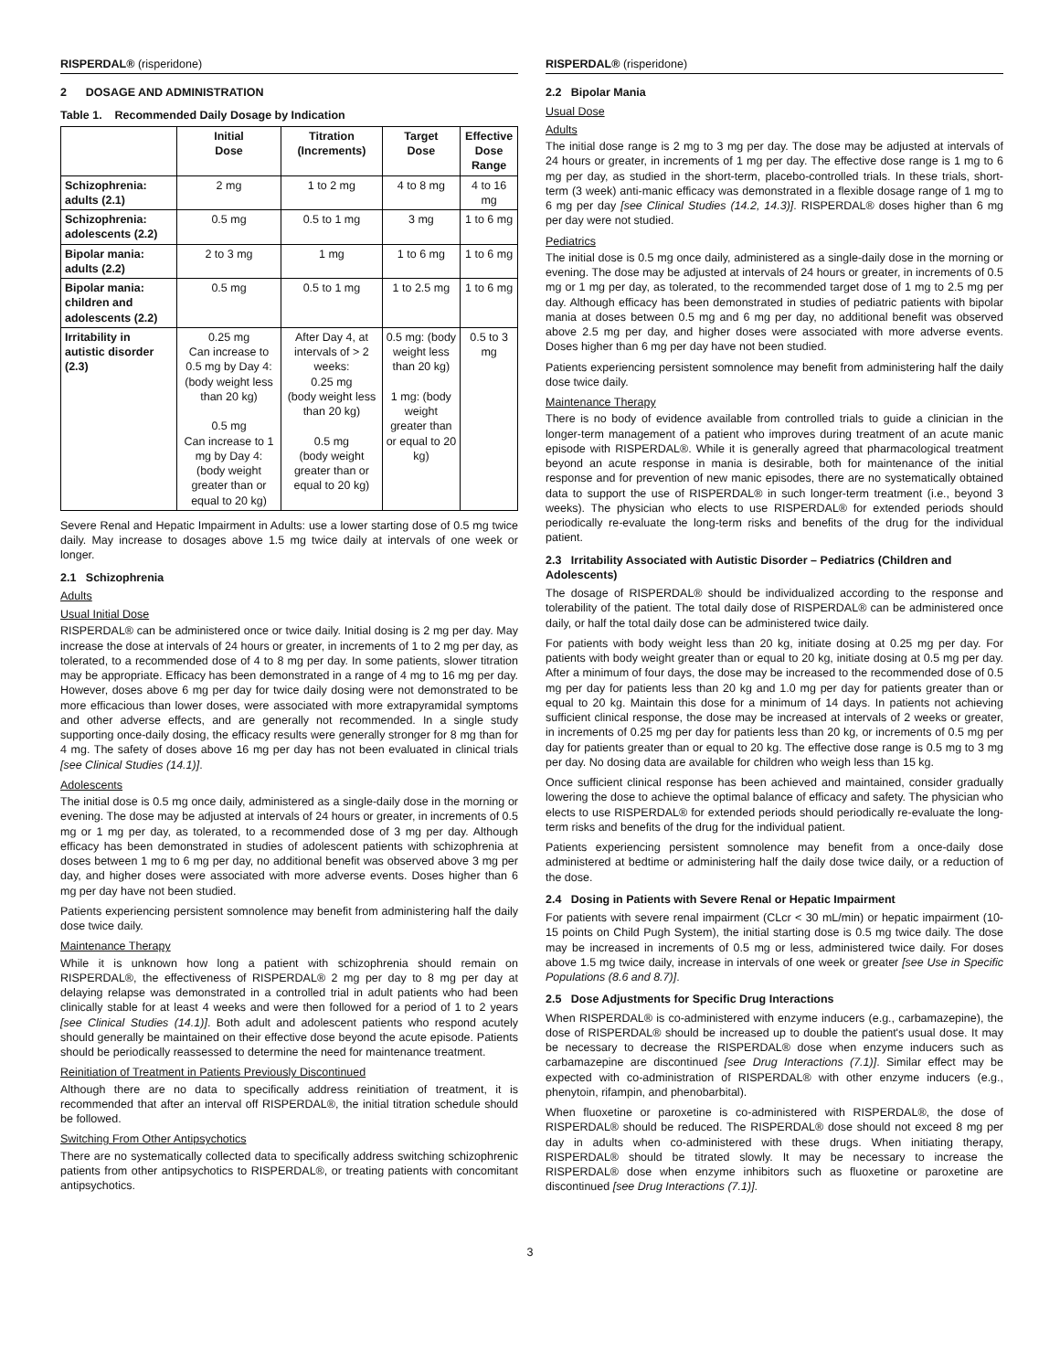RISPERDAL® (risperidone)
2 DOSAGE AND ADMINISTRATION
Table 1. Recommended Daily Dosage by Indication
| | Initial Dose | Titration (Increments) | Target Dose | Effective Dose Range |
| --- | --- | --- | --- | --- |
| Schizophrenia: adults (2.1) | 2 mg | 1 to 2 mg | 4 to 8 mg | 4 to 16 mg |
| Schizophrenia: adolescents (2.2) | 0.5 mg | 0.5 to 1 mg | 3 mg | 1 to 6 mg |
| Bipolar mania: adults (2.2) | 2 to 3 mg | 1 mg | 1 to 6 mg | 1 to 6 mg |
| Bipolar mania: children and adolescents (2.2) | 0.5 mg | 0.5 to 1 mg | 1 to 2.5 mg | 1 to 6 mg |
| Irritability in autistic disorder (2.3) | 0.25 mg Can increase to 0.5 mg by Day 4: (body weight less than 20 kg) 0.5 mg Can increase to 1 mg by Day 4: (body weight greater than or equal to 20 kg) | After Day 4, at intervals of > 2 weeks: 0.25 mg (body weight less than 20 kg) 0.5 mg (body weight greater than or equal to 20 kg) | 0.5 mg: (body weight less than 20 kg) 1 mg: (body weight greater than or equal to 20 kg) | 0.5 to 3 mg |
Severe Renal and Hepatic Impairment in Adults: use a lower starting dose of 0.5 mg twice daily. May increase to dosages above 1.5 mg twice daily at intervals of one week or longer.
2.1 Schizophrenia
Adults
Usual Initial Dose
RISPERDAL® can be administered once or twice daily. Initial dosing is 2 mg per day. May increase the dose at intervals of 24 hours or greater, in increments of 1 to 2 mg per day, as tolerated, to a recommended dose of 4 to 8 mg per day. In some patients, slower titration may be appropriate. Efficacy has been demonstrated in a range of 4 mg to 16 mg per day. However, doses above 6 mg per day for twice daily dosing were not demonstrated to be more efficacious than lower doses, were associated with more extrapyramidal symptoms and other adverse effects, and are generally not recommended. In a single study supporting once-daily dosing, the efficacy results were generally stronger for 8 mg than for 4 mg. The safety of doses above 16 mg per day has not been evaluated in clinical trials [see Clinical Studies (14.1)].
Adolescents
The initial dose is 0.5 mg once daily, administered as a single-daily dose in the morning or evening. The dose may be adjusted at intervals of 24 hours or greater, in increments of 0.5 mg or 1 mg per day, as tolerated, to a recommended dose of 3 mg per day. Although efficacy has been demonstrated in studies of adolescent patients with schizophrenia at doses between 1 mg to 6 mg per day, no additional benefit was observed above 3 mg per day, and higher doses were associated with more adverse events. Doses higher than 6 mg per day have not been studied.
Patients experiencing persistent somnolence may benefit from administering half the daily dose twice daily.
Maintenance Therapy
While it is unknown how long a patient with schizophrenia should remain on RISPERDAL®, the effectiveness of RISPERDAL® 2 mg per day to 8 mg per day at delaying relapse was demonstrated in a controlled trial in adult patients who had been clinically stable for at least 4 weeks and were then followed for a period of 1 to 2 years [see Clinical Studies (14.1)]. Both adult and adolescent patients who respond acutely should generally be maintained on their effective dose beyond the acute episode. Patients should be periodically reassessed to determine the need for maintenance treatment.
Reinitiation of Treatment in Patients Previously Discontinued
Although there are no data to specifically address reinitiation of treatment, it is recommended that after an interval off RISPERDAL®, the initial titration schedule should be followed.
Switching From Other Antipsychotics
There are no systematically collected data to specifically address switching schizophrenic patients from other antipsychotics to RISPERDAL®, or treating patients with concomitant antipsychotics.
RISPERDAL® (risperidone)
2.2 Bipolar Mania
Usual Dose
Adults
The initial dose range is 2 mg to 3 mg per day. The dose may be adjusted at intervals of 24 hours or greater, in increments of 1 mg per day. The effective dose range is 1 mg to 6 mg per day, as studied in the short-term, placebo-controlled trials. In these trials, short-term (3 week) anti-manic efficacy was demonstrated in a flexible dosage range of 1 mg to 6 mg per day [see Clinical Studies (14.2, 14.3)]. RISPERDAL® doses higher than 6 mg per day were not studied.
Pediatrics
The initial dose is 0.5 mg once daily, administered as a single-daily dose in the morning or evening. The dose may be adjusted at intervals of 24 hours or greater, in increments of 0.5 mg or 1 mg per day, as tolerated, to the recommended target dose of 1 mg to 2.5 mg per day. Although efficacy has been demonstrated in studies of pediatric patients with bipolar mania at doses between 0.5 mg and 6 mg per day, no additional benefit was observed above 2.5 mg per day, and higher doses were associated with more adverse events. Doses higher than 6 mg per day have not been studied.
Patients experiencing persistent somnolence may benefit from administering half the daily dose twice daily.
Maintenance Therapy
There is no body of evidence available from controlled trials to guide a clinician in the longer-term management of a patient who improves during treatment of an acute manic episode with RISPERDAL®. While it is generally agreed that pharmacological treatment beyond an acute response in mania is desirable, both for maintenance of the initial response and for prevention of new manic episodes, there are no systematically obtained data to support the use of RISPERDAL® in such longer-term treatment (i.e., beyond 3 weeks). The physician who elects to use RISPERDAL® for extended periods should periodically re-evaluate the long-term risks and benefits of the drug for the individual patient.
2.3 Irritability Associated with Autistic Disorder – Pediatrics (Children and Adolescents)
The dosage of RISPERDAL® should be individualized according to the response and tolerability of the patient. The total daily dose of RISPERDAL® can be administered once daily, or half the total daily dose can be administered twice daily.
For patients with body weight less than 20 kg, initiate dosing at 0.25 mg per day. For patients with body weight greater than or equal to 20 kg, initiate dosing at 0.5 mg per day. After a minimum of four days, the dose may be increased to the recommended dose of 0.5 mg per day for patients less than 20 kg and 1.0 mg per day for patients greater than or equal to 20 kg. Maintain this dose for a minimum of 14 days. In patients not achieving sufficient clinical response, the dose may be increased at intervals of 2 weeks or greater, in increments of 0.25 mg per day for patients less than 20 kg, or increments of 0.5 mg per day for patients greater than or equal to 20 kg. The effective dose range is 0.5 mg to 3 mg per day. No dosing data are available for children who weigh less than 15 kg.
Once sufficient clinical response has been achieved and maintained, consider gradually lowering the dose to achieve the optimal balance of efficacy and safety. The physician who elects to use RISPERDAL® for extended periods should periodically re-evaluate the long-term risks and benefits of the drug for the individual patient.
Patients experiencing persistent somnolence may benefit from a once-daily dose administered at bedtime or administering half the daily dose twice daily, or a reduction of the dose.
2.4 Dosing in Patients with Severe Renal or Hepatic Impairment
For patients with severe renal impairment (CLcr < 30 mL/min) or hepatic impairment (10-15 points on Child Pugh System), the initial starting dose is 0.5 mg twice daily. The dose may be increased in increments of 0.5 mg or less, administered twice daily. For doses above 1.5 mg twice daily, increase in intervals of one week or greater [see Use in Specific Populations (8.6 and 8.7)].
2.5 Dose Adjustments for Specific Drug Interactions
When RISPERDAL® is co-administered with enzyme inducers (e.g., carbamazepine), the dose of RISPERDAL® should be increased up to double the patient's usual dose. It may be necessary to decrease the RISPERDAL® dose when enzyme inducers such as carbamazepine are discontinued [see Drug Interactions (7.1)]. Similar effect may be expected with co-administration of RISPERDAL® with other enzyme inducers (e.g., phenytoin, rifampin, and phenobarbital).
When fluoxetine or paroxetine is co-administered with RISPERDAL®, the dose of RISPERDAL® should be reduced. The RISPERDAL® dose should not exceed 8 mg per day in adults when co-administered with these drugs. When initiating therapy, RISPERDAL® should be titrated slowly. It may be necessary to increase the RISPERDAL® dose when enzyme inhibitors such as fluoxetine or paroxetine are discontinued [see Drug Interactions (7.1)].
3